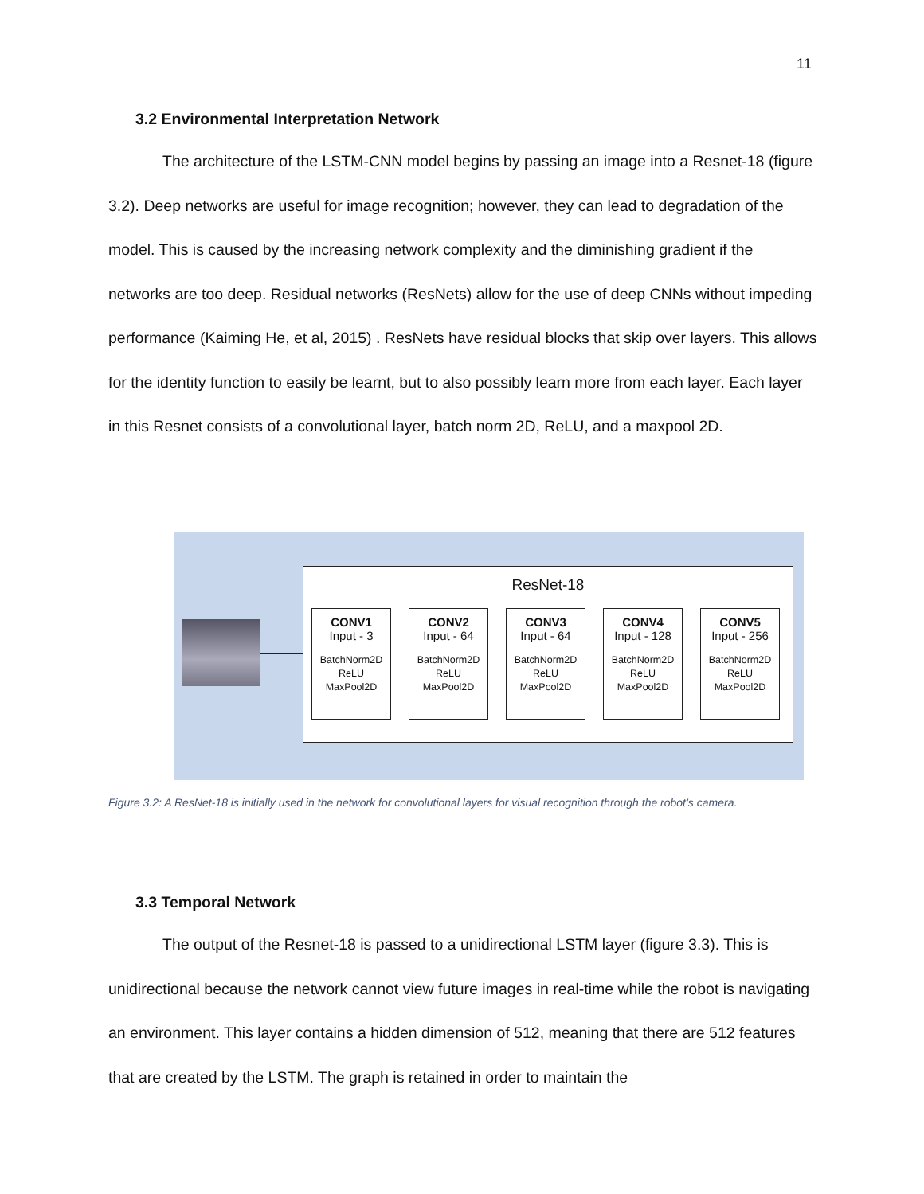11
3.2 Environmental Interpretation Network
The architecture of the LSTM-CNN model begins by passing an image into a Resnet-18 (figure 3.2). Deep networks are useful for image recognition; however, they can lead to degradation of the model. This is caused by the increasing network complexity and the diminishing gradient if the networks are too deep. Residual networks (ResNets) allow for the use of deep CNNs without impeding performance (Kaiming He, et al, 2015) . ResNets have residual blocks that skip over layers. This allows for the identity function to easily be learnt, but to also possibly learn more from each layer. Each layer in this Resnet consists of a convolutional layer, batch norm 2D, ReLU, and a maxpool 2D.
ResNet-18
CONV1
Input - 3
BatchNorm2D
ReLU
MaxPool2D
CONV2
Input - 64
BatchNorm2D
ReLU
MaxPool2D
CONV3
Input - 64
BatchNorm2D
ReLU
MaxPool2D
CONV4
Input - 128
BatchNorm2D
ReLU
MaxPool2D
CONV5
Input - 256
BatchNorm2D
ReLU
MaxPool2D
Figure 3.2: A ResNet-18 is initially used in the network for convolutional layers for visual recognition through the robot’s camera.
3.3 Temporal Network
The output of the Resnet-18 is passed to a unidirectional LSTM layer (figure 3.3). This is unidirectional because the network cannot view future images in real-time while the robot is navigating an environment. This layer contains a hidden dimension of 512, meaning that there are 512 features that are created by the LSTM. The graph is retained in order to maintain the